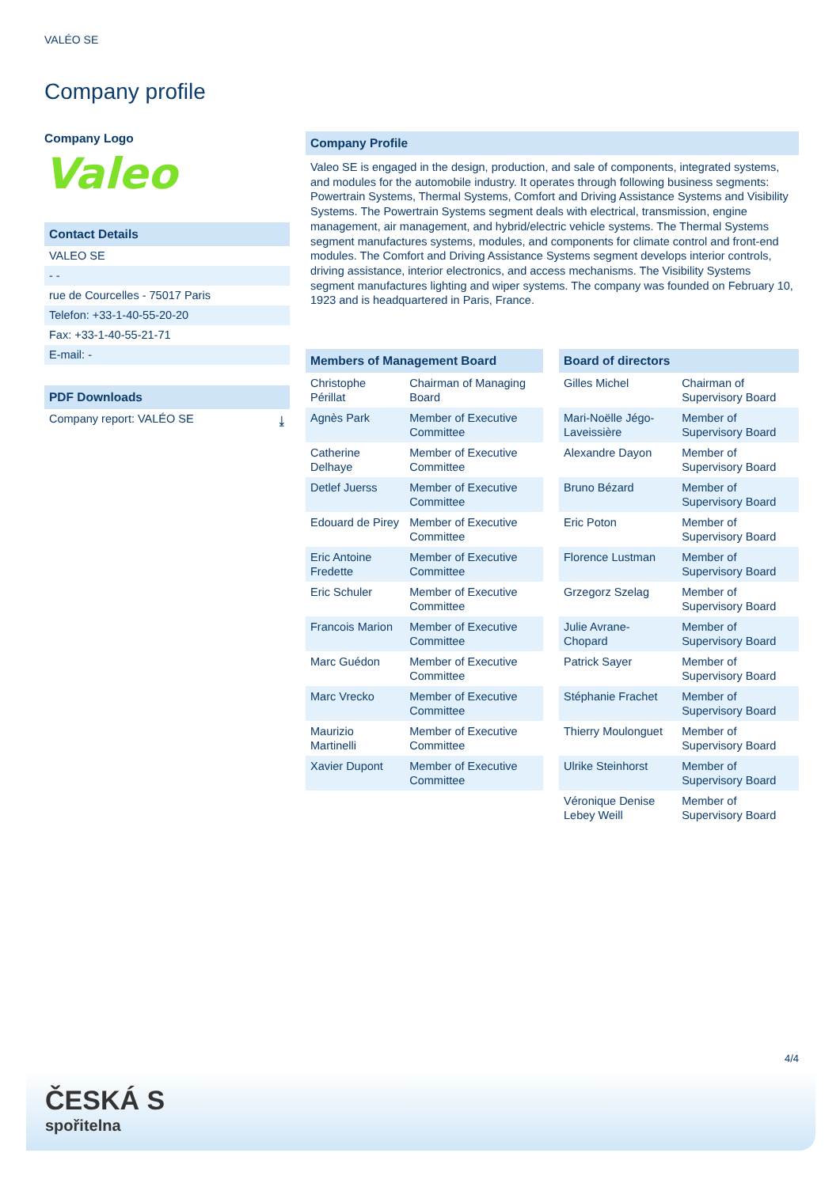VALÉO SE
Company profile
Company Logo
Valeo
Contact Details
VALEO SE
- -
rue de Courcelles - 75017 Paris
Telefon: +33-1-40-55-20-20
Fax: +33-1-40-55-21-71
E-mail: -
PDF Downloads
Company report: VALÉO SE ⤓
Company Profile
Valeo SE is engaged in the design, production, and sale of components, integrated systems, and modules for the automobile industry. It operates through following business segments: Powertrain Systems, Thermal Systems, Comfort and Driving Assistance Systems and Visibility Systems. The Powertrain Systems segment deals with electrical, transmission, engine management, air management, and hybrid/electric vehicle systems. The Thermal Systems segment manufactures systems, modules, and components for climate control and front-end modules. The Comfort and Driving Assistance Systems segment develops interior controls, driving assistance, interior electronics, and access mechanisms. The Visibility Systems segment manufactures lighting and wiper systems. The company was founded on February 10, 1923 and is headquartered in Paris, France.
Members of Management Board
| Christophe Périllat | Chairman of Managing Board |
| Agnès Park | Member of Executive Committee |
| Catherine Delhaye | Member of Executive Committee |
| Detlef Juerss | Member of Executive Committee |
| Edouard de Pirey | Member of Executive Committee |
| Eric Antoine Fredette | Member of Executive Committee |
| Eric Schuler | Member of Executive Committee |
| Francois Marion | Member of Executive Committee |
| Marc Guédon | Member of Executive Committee |
| Marc Vrecko | Member of Executive Committee |
| Maurizio Martinelli | Member of Executive Committee |
| Xavier Dupont | Member of Executive Committee |
Board of directors
| Gilles Michel | Chairman of Supervisory Board |
| Mari-Noëlle Jégo-Laveissière | Member of Supervisory Board |
| Alexandre Dayon | Member of Supervisory Board |
| Bruno Bézard | Member of Supervisory Board |
| Eric Poton | Member of Supervisory Board |
| Florence Lustman | Member of Supervisory Board |
| Grzegorz Szelag | Member of Supervisory Board |
| Julie Avrane-Chopard | Member of Supervisory Board |
| Patrick Sayer | Member of Supervisory Board |
| Stéphanie Frachet | Member of Supervisory Board |
| Thierry Moulonguet | Member of Supervisory Board |
| Ulrike Steinhorst | Member of Supervisory Board |
| Véronique Denise Lebey Weill | Member of Supervisory Board |
4/4
ČESKÁ S
spořitelna